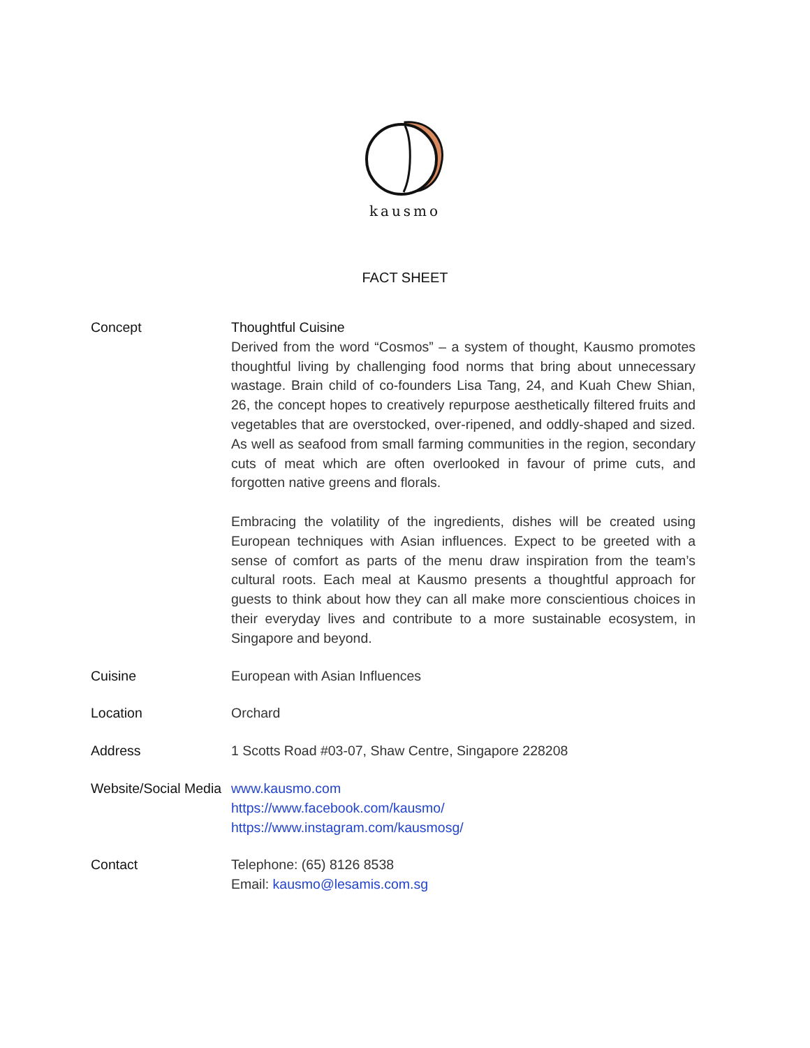kausmo
FACT SHEET
| Concept | Thoughtful Cuisine Derived from the word “Cosmos” – a system of thought, Kausmo promotes thoughtful living by challenging food norms that bring about unnecessary wastage. Brain child of co-founders Lisa Tang, 24, and Kuah Chew Shian, 26, the concept hopes to creatively repurpose aesthetically filtered fruits and vegetables that are overstocked, over-ripened, and oddly-shaped and sized. As well as seafood from small farming communities in the region, secondary cuts of meat which are often overlooked in favour of prime cuts, and forgotten native greens and florals. Embracing the volatility of the ingredients, dishes will be created using European techniques with Asian influences. Expect to be greeted with a sense of comfort as parts of the menu draw inspiration from the team’s cultural roots. Each meal at Kausmo presents a thoughtful approach for guests to think about how they can all make more conscientious choices in their everyday lives and contribute to a more sustainable ecosystem, in Singapore and beyond. |
| Cuisine | European with Asian Influences |
| Location | Orchard |
| Address | 1 Scotts Road #03-07, Shaw Centre, Singapore 228208 |
| Website/Social Media | www.kausmo.com https://www.facebook.com/kausmo/ https://www.instagram.com/kausmosg/ |
| Contact | Telephone: (65) 8126 8538 Email: kausmo@lesamis.com.sg |